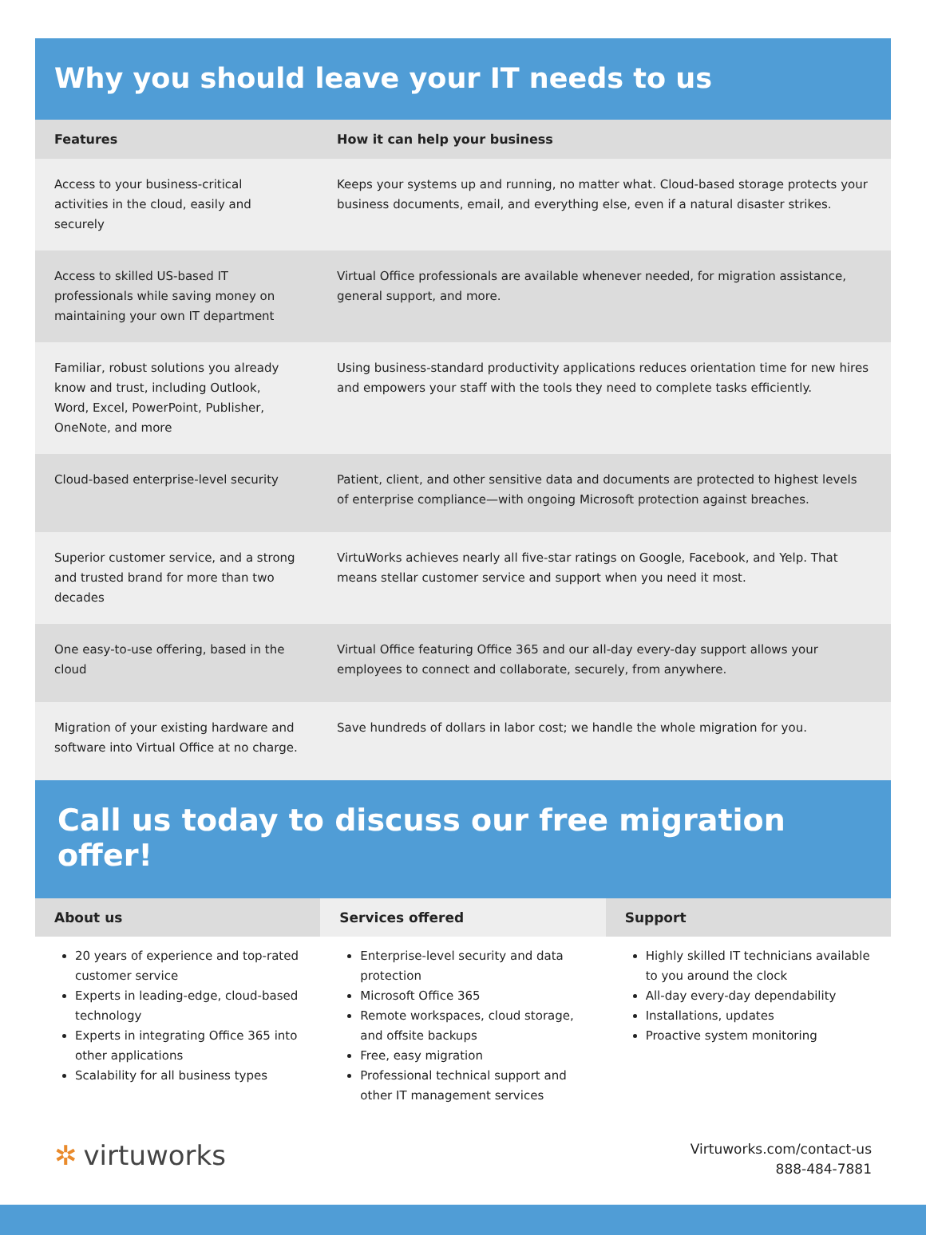Why you should leave your IT needs to us
| Features | How it can help your business |
| --- | --- |
| Access to your business-critical activities in the cloud, easily and securely | Keeps your systems up and running, no matter what. Cloud-based storage protects your business documents, email, and everything else, even if a natural disaster strikes. |
| Access to skilled US-based IT professionals while saving money on maintaining your own IT department | Virtual Office professionals are available whenever needed, for migration assistance, general support, and more. |
| Familiar, robust solutions you already know and trust, including Outlook, Word, Excel, PowerPoint, Publisher, OneNote, and more | Using business-standard productivity applications reduces orientation time for new hires and empowers your staff with the tools they need to complete tasks efficiently. |
| Cloud-based enterprise-level security | Patient, client, and other sensitive data and documents are protected to highest levels of enterprise compliance—with ongoing Microsoft protection against breaches. |
| Superior customer service, and a strong and trusted brand for more than two decades | VirtuWorks achieves nearly all five-star ratings on Google, Facebook, and Yelp. That means stellar customer service and support when you need it most. |
| One easy-to-use offering, based in the cloud | Virtual Office featuring Office 365 and our all-day every-day support allows your employees to connect and collaborate, securely, from anywhere. |
| Migration of your existing hardware and software into Virtual Office at no charge. | Save hundreds of dollars in labor cost; we handle the whole migration for you. |
Call us today to discuss our free migration offer!
About us
20 years of experience and top-rated customer service
Experts in leading-edge, cloud-based technology
Experts in integrating Office 365 into other applications
Scalability for all business types
Services offered
Enterprise-level security and data protection
Microsoft Office 365
Remote workspaces, cloud storage, and offsite backups
Free, easy migration
Professional technical support and other IT management services
Support
Highly skilled IT technicians available to you around the clock
All-day every-day dependability
Installations, updates
Proactive system monitoring
✲ virtuworks
Virtuworks.com/contact-us
888-484-7881